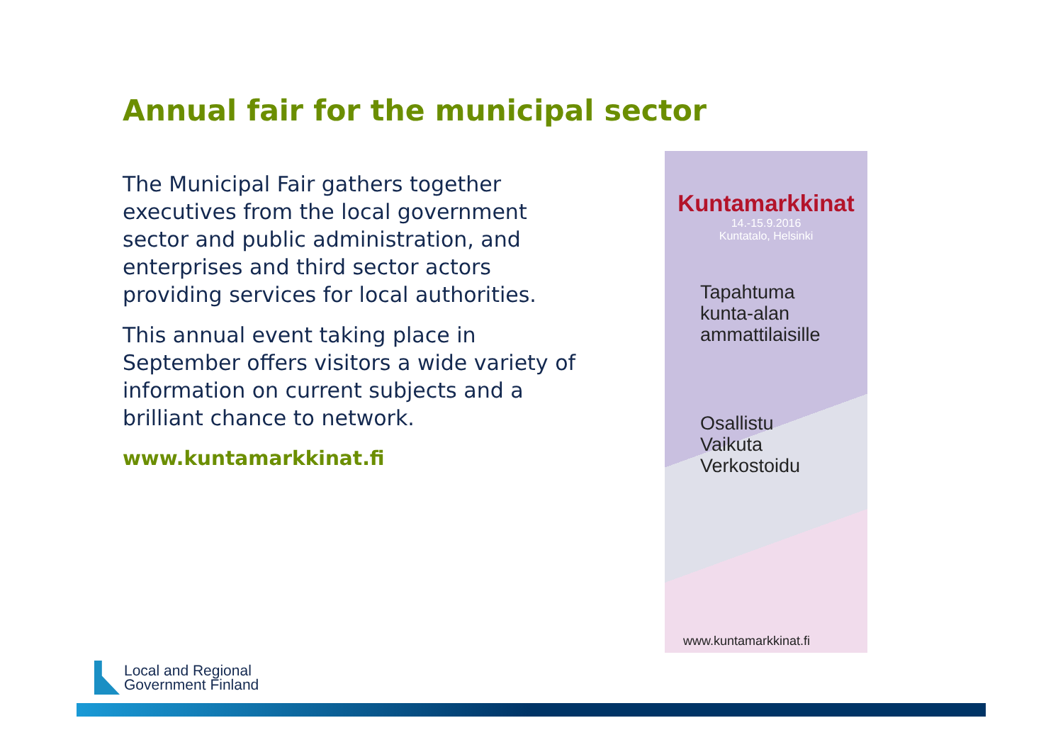Annual fair for the municipal sector
The Municipal Fair gathers together
executives from the local government
sector and public administration, and
enterprises and third sector actors
providing services for local authorities.
This annual event taking place in
September offers visitors a wide variety of
information on current subjects and a
brilliant chance to network.
www.kuntamarkkinat.fi
Kuntamarkkinat
14.-15.9.2016
Kuntatalo, Helsinki
Tapahtuma
kunta-alan
ammattilaisille
Osallistu
Vaikuta
Verkostoidu
www.kuntamarkkinat.fi
Local and Regional
Government Finland